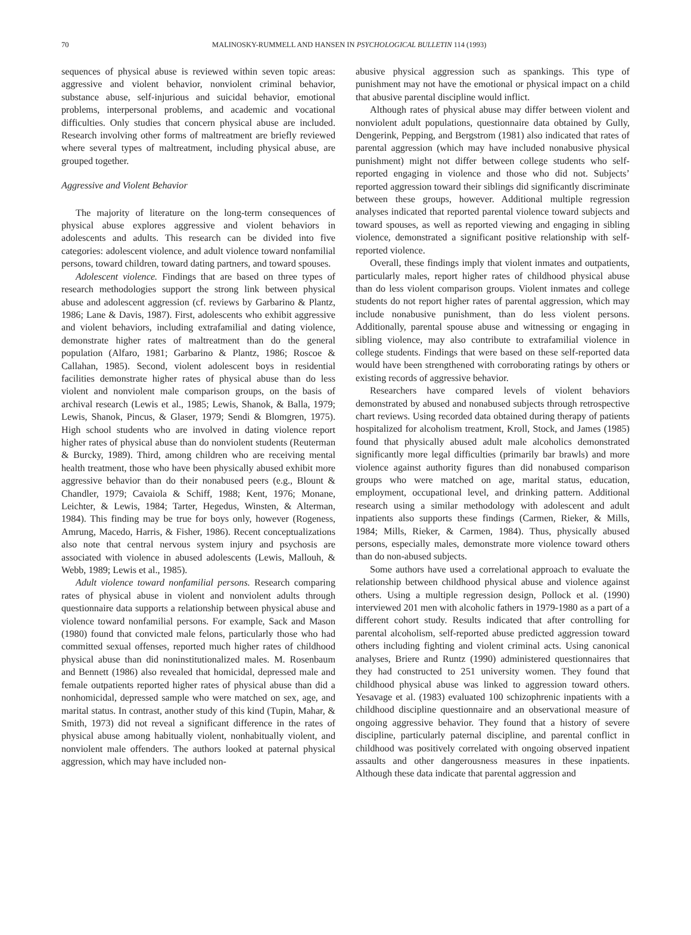70
MALINOSKY-RUMMELL AND HANSEN IN PSYCHOLOGICAL BULLETIN 114 (1993)
sequences of physical abuse is reviewed within seven topic areas: aggressive and violent behavior, nonviolent criminal behavior, substance abuse, self-injurious and suicidal behavior, emotional problems, interpersonal problems, and academic and vocational difficulties. Only studies that concern physical abuse are included. Research involving other forms of maltreatment are briefly reviewed where several types of maltreatment, including physical abuse, are grouped together.
Aggressive and Violent Behavior
The majority of literature on the long-term consequences of physical abuse explores aggressive and violent behaviors in adolescents and adults. This research can be divided into five categories: adolescent violence, and adult violence toward nonfamilial persons, toward children, toward dating partners, and toward spouses.
Adolescent violence. Findings that are based on three types of research methodologies support the strong link between physical abuse and adolescent aggression (cf. reviews by Garbarino & Plantz, 1986; Lane & Davis, 1987). First, adolescents who exhibit aggressive and violent behaviors, including extrafamilial and dating violence, demonstrate higher rates of maltreatment than do the general population (Alfaro, 1981; Garbarino & Plantz, 1986; Roscoe & Callahan, 1985). Second, violent adolescent boys in residential facilities demonstrate higher rates of physical abuse than do less violent and nonviolent male comparison groups, on the basis of archival research (Lewis et al., 1985; Lewis, Shanok, & Balla, 1979; Lewis, Shanok, Pincus, & Glaser, 1979; Sendi & Blomgren, 1975). High school students who are involved in dating violence report higher rates of physical abuse than do nonviolent students (Reuterman & Burcky, 1989). Third, among children who are receiving mental health treatment, those who have been physically abused exhibit more aggressive behavior than do their nonabused peers (e.g., Blount & Chandler, 1979; Cavaiola & Schiff, 1988; Kent, 1976; Monane, Leichter, & Lewis, 1984; Tarter, Hegedus, Winsten, & Alterman, 1984). This finding may be true for boys only, however (Rogeness, Amrung, Macedo, Harris, & Fisher, 1986). Recent conceptualizations also note that central nervous system injury and psychosis are associated with violence in abused adolescents (Lewis, Mallouh, & Webb, 1989; Lewis et al., 1985).
Adult violence toward nonfamilial persons. Research comparing rates of physical abuse in violent and nonviolent adults through questionnaire data supports a relationship between physical abuse and violence toward nonfamilial persons. For example, Sack and Mason (1980) found that convicted male felons, particularly those who had committed sexual offenses, reported much higher rates of childhood physical abuse than did noninstitutionalized males. M. Rosenbaum and Bennett (1986) also revealed that homicidal, depressed male and female outpatients reported higher rates of physical abuse than did a nonhomicidal, depressed sample who were matched on sex, age, and marital status. In contrast, another study of this kind (Tupin, Mahar, & Smith, 1973) did not reveal a significant difference in the rates of physical abuse among habitually violent, nonhabitually violent, and nonviolent male offenders. The authors looked at paternal physical aggression, which may have included non-
abusive physical aggression such as spankings. This type of punishment may not have the emotional or physical impact on a child that abusive parental discipline would inflict.
Although rates of physical abuse may differ between violent and nonviolent adult populations, questionnaire data obtained by Gully, Dengerink, Pepping, and Bergstrom (1981) also indicated that rates of parental aggression (which may have included nonabusive physical punishment) might not differ between college students who self-reported engaging in violence and those who did not. Subjects’ reported aggression toward their siblings did significantly discriminate between these groups, however. Additional multiple regression analyses indicated that reported parental violence toward subjects and toward spouses, as well as reported viewing and engaging in sibling violence, demonstrated a significant positive relationship with self-reported violence.
Overall, these findings imply that violent inmates and outpatients, particularly males, report higher rates of childhood physical abuse than do less violent comparison groups. Violent inmates and college students do not report higher rates of parental aggression, which may include nonabusive punishment, than do less violent persons. Additionally, parental spouse abuse and witnessing or engaging in sibling violence, may also contribute to extrafamilial violence in college students. Findings that were based on these self-reported data would have been strengthened with corroborating ratings by others or existing records of aggressive behavior.
Researchers have compared levels of violent behaviors demonstrated by abused and nonabused subjects through retrospective chart reviews. Using recorded data obtained during therapy of patients hospitalized for alcoholism treatment, Kroll, Stock, and James (1985) found that physically abused adult male alcoholics demonstrated significantly more legal difficulties (primarily bar brawls) and more violence against authority figures than did nonabused comparison groups who were matched on age, marital status, education, employment, occupational level, and drinking pattern. Additional research using a similar methodology with adolescent and adult inpatients also supports these findings (Carmen, Rieker, & Mills, 1984; Mills, Rieker, & Carmen, 1984). Thus, physically abused persons, especially males, demonstrate more violence toward others than do non-abused subjects.
Some authors have used a correlational approach to evaluate the relationship between childhood physical abuse and violence against others. Using a multiple regression design, Pollock et al. (1990) interviewed 201 men with alcoholic fathers in 1979-1980 as a part of a different cohort study. Results indicated that after controlling for parental alcoholism, self-reported abuse predicted aggression toward others including fighting and violent criminal acts. Using canonical analyses, Briere and Runtz (1990) administered questionnaires that they had constructed to 251 university women. They found that childhood physical abuse was linked to aggression toward others. Yesavage et al. (1983) evaluated 100 schizophrenic inpatients with a childhood discipline questionnaire and an observational measure of ongoing aggressive behavior. They found that a history of severe discipline, particularly paternal discipline, and parental conflict in childhood was positively correlated with ongoing observed inpatient assaults and other dangerousness measures in these inpatients. Although these data indicate that parental aggression and